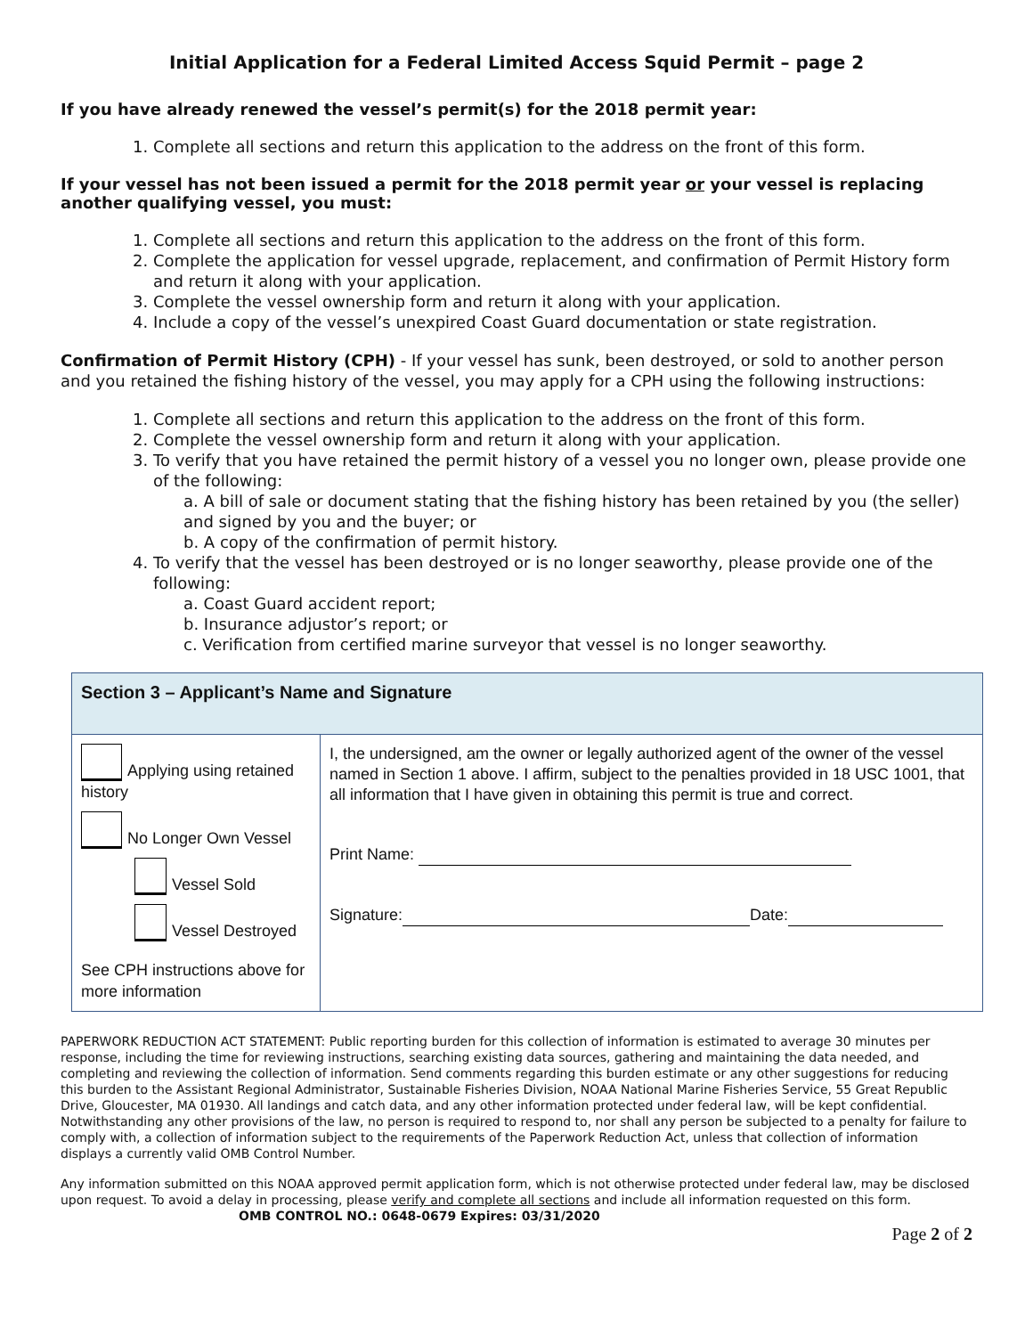Initial Application for a Federal Limited Access Squid Permit – page 2
If you have already renewed the vessel’s permit(s) for the 2018 permit year:
1. Complete all sections and return this application to the address on the front of this form.
If your vessel has not been issued a permit for the 2018 permit year or your vessel is replacing another qualifying vessel, you must:
1. Complete all sections and return this application to the address on the front of this form.
2. Complete the application for vessel upgrade, replacement, and confirmation of Permit History form and return it along with your application.
3. Complete the vessel ownership form and return it along with your application.
4. Include a copy of the vessel’s unexpired Coast Guard documentation or state registration.
Confirmation of Permit History (CPH) - If your vessel has sunk, been destroyed, or sold to another person and you retained the fishing history of the vessel, you may apply for a CPH using the following instructions:
1. Complete all sections and return this application to the address on the front of this form.
2. Complete the vessel ownership form and return it along with your application.
3. To verify that you have retained the permit history of a vessel you no longer own, please provide one of the following:
a. A bill of sale or document stating that the fishing history has been retained by you (the seller) and signed by you and the buyer; or
b. A copy of the confirmation of permit history.
4. To verify that the vessel has been destroyed or is no longer seaworthy, please provide one of the following:
a. Coast Guard accident report;
b. Insurance adjustor’s report; or
c. Verification from certified marine surveyor that vessel is no longer seaworthy.
| Section 3 – Applicant’s Name and Signature | |
| Applying using retained history No Longer Own Vessel Vessel Sold Vessel Destroyed See CPH instructions above for more information | I, the undersigned, am the owner or legally authorized agent of the owner of the vessel named in Section 1 above. I affirm, subject to the penalties provided in 18 USC 1001, that all information that I have given in obtaining this permit is true and correct. Print Name: Signature: Date: |
PAPERWORK REDUCTION ACT STATEMENT: Public reporting burden for this collection of information is estimated to average 30 minutes per response, including the time for reviewing instructions, searching existing data sources, gathering and maintaining the data needed, and completing and reviewing the collection of information. Send comments regarding this burden estimate or any other suggestions for reducing this burden to the Assistant Regional Administrator, Sustainable Fisheries Division, NOAA National Marine Fisheries Service, 55 Great Republic Drive, Gloucester, MA 01930. All landings and catch data, and any other information protected under federal law, will be kept confidential. Notwithstanding any other provisions of the law, no person is required to respond to, nor shall any person be subjected to a penalty for failure to comply with, a collection of information subject to the requirements of the Paperwork Reduction Act, unless that collection of information displays a currently valid OMB Control Number.
Any information submitted on this NOAA approved permit application form, which is not otherwise protected under federal law, may be disclosed upon request. To avoid a delay in processing, please verify and complete all sections and include all information requested on this form. OMB CONTROL NO.: 0648-0679 Expires: 03/31/2020
Page 2 of 2